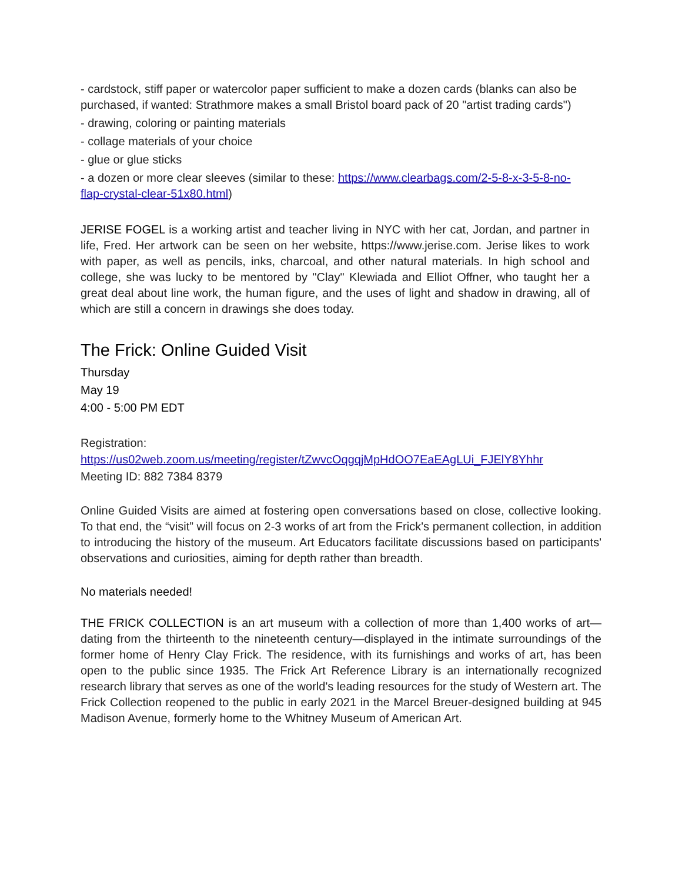- cardstock, stiff paper or watercolor paper sufficient to make a dozen cards (blanks can also be purchased, if wanted: Strathmore makes a small Bristol board pack of 20 "artist trading cards")
- drawing, coloring or painting materials
- collage materials of your choice
- glue or glue sticks
- a dozen or more clear sleeves (similar to these: https://www.clearbags.com/2-5-8-x-3-5-8-no-flap-crystal-clear-51x80.html)
JERISE FOGEL is a working artist and teacher living in NYC with her cat, Jordan, and partner in life, Fred. Her artwork can be seen on her website, https://www.jerise.com. Jerise likes to work with paper, as well as pencils, inks, charcoal, and other natural materials. In high school and college, she was lucky to be mentored by "Clay" Klewiada and Elliot Offner, who taught her a great deal about line work, the human figure, and the uses of light and shadow in drawing, all of which are still a concern in drawings she does today.
The Frick: Online Guided Visit
Thursday
May 19
4:00 - 5:00 PM EDT
Registration:
https://us02web.zoom.us/meeting/register/tZwvcOqgqjMpHdOO7EaEAgLUi_FJElY8Yhhr
Meeting ID: 882 7384 8379
Online Guided Visits are aimed at fostering open conversations based on close, collective looking. To that end, the “visit” will focus on 2-3 works of art from the Frick's permanent collection, in addition to introducing the history of the museum. Art Educators facilitate discussions based on participants' observations and curiosities, aiming for depth rather than breadth.
No materials needed!
THE FRICK COLLECTION is an art museum with a collection of more than 1,400 works of art—dating from the thirteenth to the nineteenth century—displayed in the intimate surroundings of the former home of Henry Clay Frick. The residence, with its furnishings and works of art, has been open to the public since 1935. The Frick Art Reference Library is an internationally recognized research library that serves as one of the world's leading resources for the study of Western art. The Frick Collection reopened to the public in early 2021 in the Marcel Breuer-designed building at 945 Madison Avenue, formerly home to the Whitney Museum of American Art.